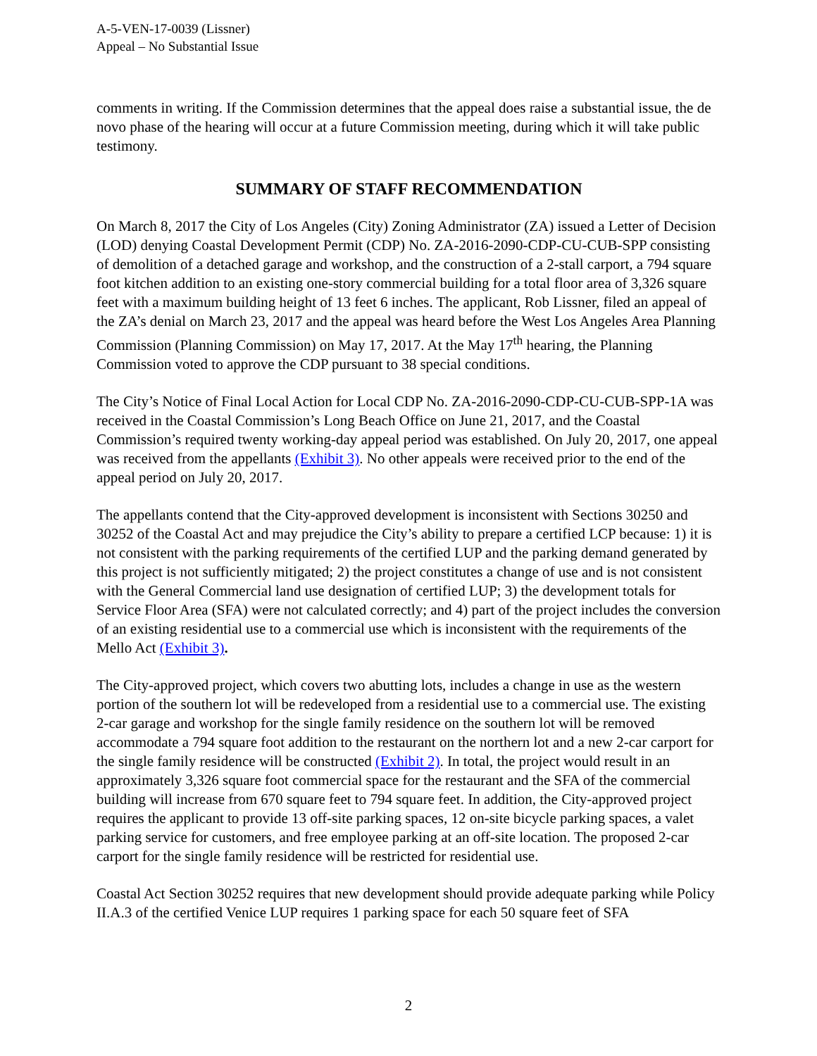A-5-VEN-17-0039 (Lissner)
Appeal – No Substantial Issue
comments in writing. If the Commission determines that the appeal does raise a substantial issue, the de novo phase of the hearing will occur at a future Commission meeting, during which it will take public testimony.
SUMMARY OF STAFF RECOMMENDATION
On March 8, 2017 the City of Los Angeles (City) Zoning Administrator (ZA) issued a Letter of Decision (LOD) denying Coastal Development Permit (CDP) No. ZA-2016-2090-CDP-CU-CUB-SPP consisting of demolition of a detached garage and workshop, and the construction of a 2-stall carport, a 794 square foot kitchen addition to an existing one-story commercial building for a total floor area of 3,326 square feet with a maximum building height of 13 feet 6 inches. The applicant, Rob Lissner, filed an appeal of the ZA’s denial on March 23, 2017 and the appeal was heard before the West Los Angeles Area Planning Commission (Planning Commission) on May 17, 2017. At the May 17<sup>th</sup> hearing, the Planning Commission voted to approve the CDP pursuant to 38 special conditions.
The City’s Notice of Final Local Action for Local CDP No. ZA-2016-2090-CDP-CU-CUB-SPP-1A was received in the Coastal Commission’s Long Beach Office on June 21, 2017, and the Coastal Commission’s required twenty working-day appeal period was established. On July 20, 2017, one appeal was received from the appellants (Exhibit 3). No other appeals were received prior to the end of the appeal period on July 20, 2017.
The appellants contend that the City-approved development is inconsistent with Sections 30250 and 30252 of the Coastal Act and may prejudice the City’s ability to prepare a certified LCP because: 1) it is not consistent with the parking requirements of the certified LUP and the parking demand generated by this project is not sufficiently mitigated; 2) the project constitutes a change of use and is not consistent with the General Commercial land use designation of certified LUP; 3) the development totals for Service Floor Area (SFA) were not calculated correctly; and 4) part of the project includes the conversion of an existing residential use to a commercial use which is inconsistent with the requirements of the Mello Act (Exhibit 3).
The City-approved project, which covers two abutting lots, includes a change in use as the western portion of the southern lot will be redeveloped from a residential use to a commercial use. The existing 2-car garage and workshop for the single family residence on the southern lot will be removed accommodate a 794 square foot addition to the restaurant on the northern lot and a new 2-car carport for the single family residence will be constructed (Exhibit 2). In total, the project would result in an approximately 3,326 square foot commercial space for the restaurant and the SFA of the commercial building will increase from 670 square feet to 794 square feet. In addition, the City-approved project requires the applicant to provide 13 off-site parking spaces, 12 on-site bicycle parking spaces, a valet parking service for customers, and free employee parking at an off-site location. The proposed 2-car carport for the single family residence will be restricted for residential use.
Coastal Act Section 30252 requires that new development should provide adequate parking while Policy II.A.3 of the certified Venice LUP requires 1 parking space for each 50 square feet of SFA
2